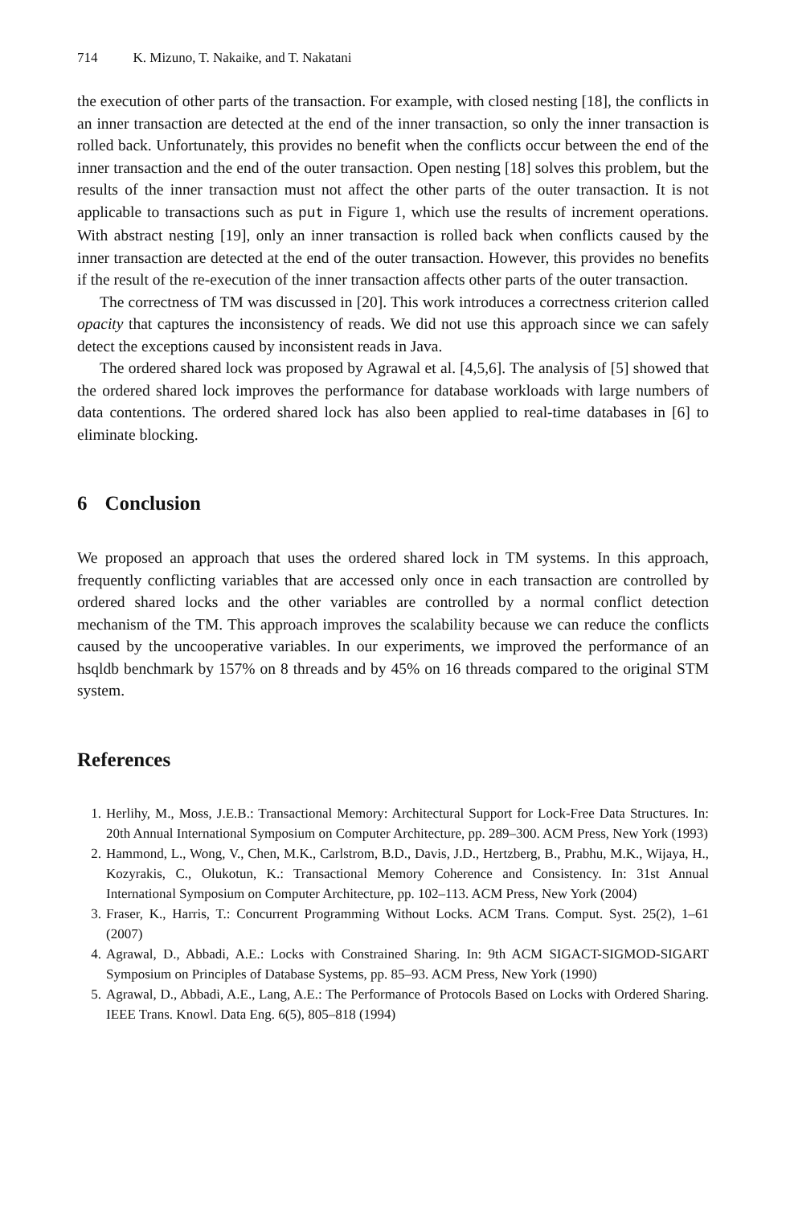714 K. Mizuno, T. Nakaike, and T. Nakatani
the execution of other parts of the transaction. For example, with closed nesting [18], the conflicts in an inner transaction are detected at the end of the inner transaction, so only the inner transaction is rolled back. Unfortunately, this provides no benefit when the conflicts occur between the end of the inner transaction and the end of the outer transaction. Open nesting [18] solves this problem, but the results of the inner transaction must not affect the other parts of the outer transaction. It is not applicable to transactions such as put in Figure 1, which use the results of increment operations. With abstract nesting [19], only an inner transaction is rolled back when conflicts caused by the inner transaction are detected at the end of the outer transaction. However, this provides no benefits if the result of the re-execution of the inner transaction affects other parts of the outer transaction.
The correctness of TM was discussed in [20]. This work introduces a correctness criterion called opacity that captures the inconsistency of reads. We did not use this approach since we can safely detect the exceptions caused by inconsistent reads in Java.
The ordered shared lock was proposed by Agrawal et al. [4,5,6]. The analysis of [5] showed that the ordered shared lock improves the performance for database workloads with large numbers of data contentions. The ordered shared lock has also been applied to real-time databases in [6] to eliminate blocking.
6 Conclusion
We proposed an approach that uses the ordered shared lock in TM systems. In this approach, frequently conflicting variables that are accessed only once in each transaction are controlled by ordered shared locks and the other variables are controlled by a normal conflict detection mechanism of the TM. This approach improves the scalability because we can reduce the conflicts caused by the uncooperative variables. In our experiments, we improved the performance of an hsqldb benchmark by 157% on 8 threads and by 45% on 16 threads compared to the original STM system.
References
1. Herlihy, M., Moss, J.E.B.: Transactional Memory: Architectural Support for Lock-Free Data Structures. In: 20th Annual International Symposium on Computer Architecture, pp. 289–300. ACM Press, New York (1993)
2. Hammond, L., Wong, V., Chen, M.K., Carlstrom, B.D., Davis, J.D., Hertzberg, B., Prabhu, M.K., Wijaya, H., Kozyrakis, C., Olukotun, K.: Transactional Memory Coherence and Consistency. In: 31st Annual International Symposium on Computer Architecture, pp. 102–113. ACM Press, New York (2004)
3. Fraser, K., Harris, T.: Concurrent Programming Without Locks. ACM Trans. Comput. Syst. 25(2), 1–61 (2007)
4. Agrawal, D., Abbadi, A.E.: Locks with Constrained Sharing. In: 9th ACM SIGACT-SIGMOD-SIGART Symposium on Principles of Database Systems, pp. 85–93. ACM Press, New York (1990)
5. Agrawal, D., Abbadi, A.E., Lang, A.E.: The Performance of Protocols Based on Locks with Ordered Sharing. IEEE Trans. Knowl. Data Eng. 6(5), 805–818 (1994)